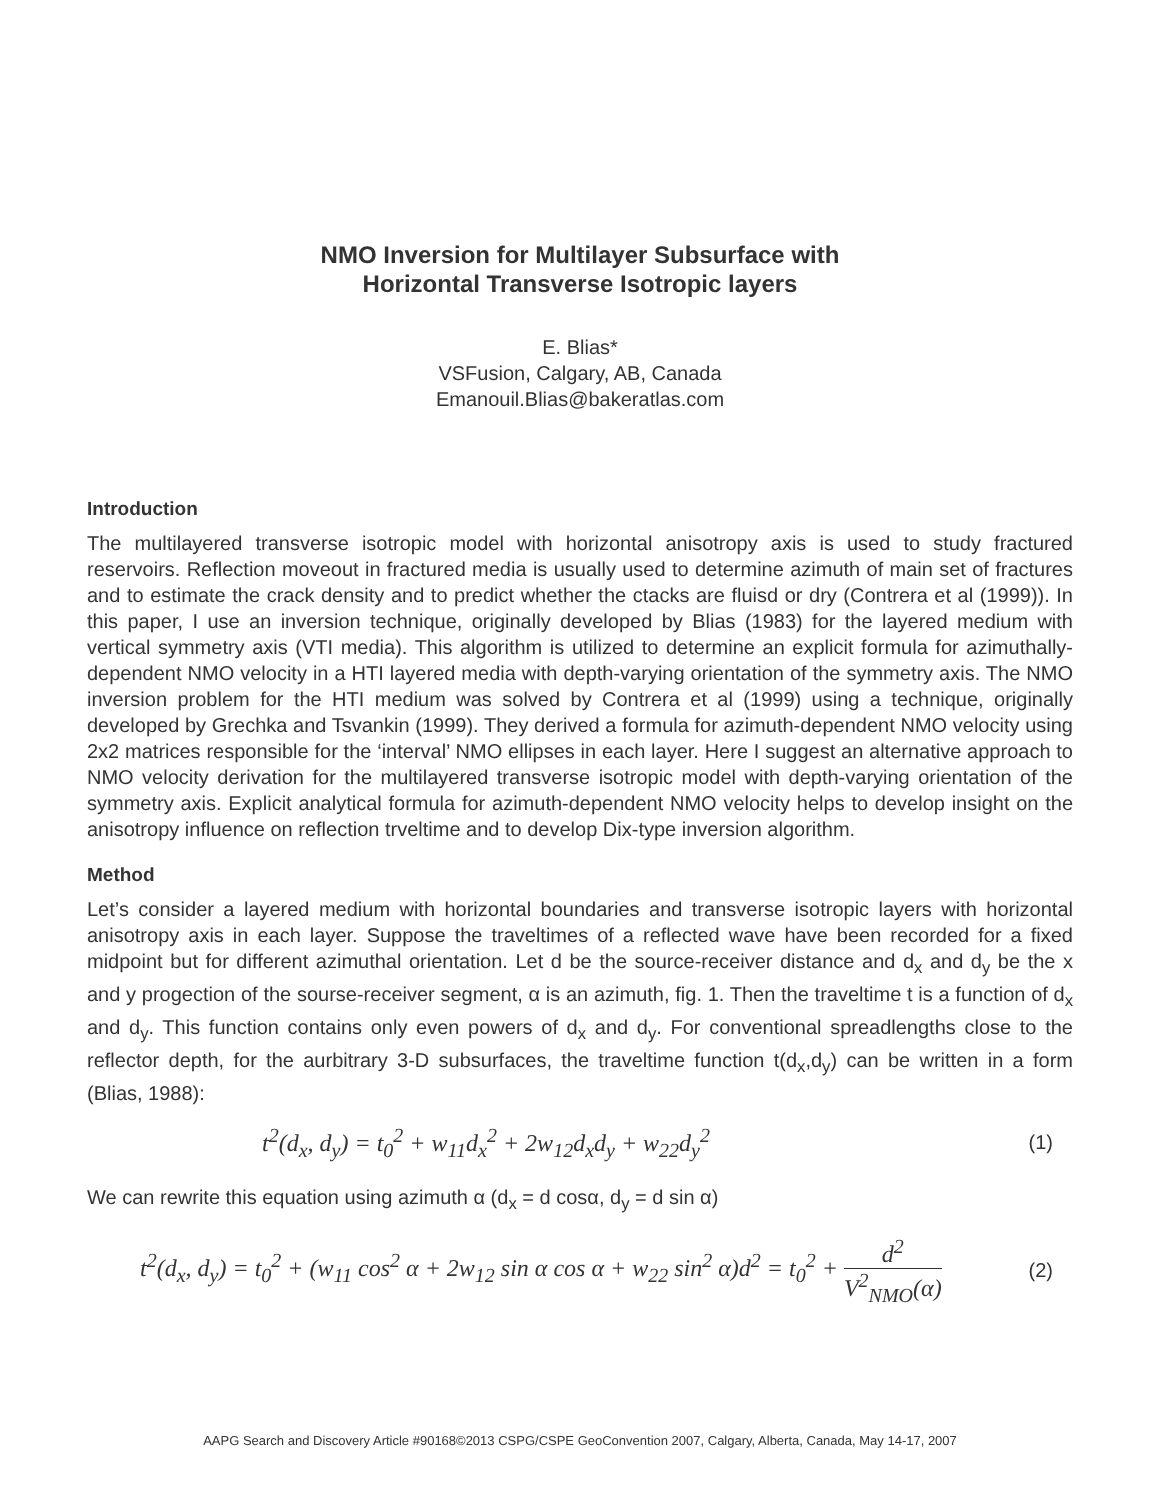NMO Inversion for Multilayer Subsurface with
Horizontal Transverse Isotropic layers
E. Blias*
VSFusion, Calgary, AB, Canada
Emanouil.Blias@bakeratlas.com
Introduction
The multilayered transverse isotropic model with horizontal anisotropy axis is used to study fractured reservoirs. Reflection moveout in fractured media is usually used to determine azimuth of main set of fractures and to estimate the crack density and to predict whether the ctacks are fluisd or dry (Contrera et al (1999)). In this paper, I use an inversion technique, originally developed by Blias (1983) for the layered medium with vertical symmetry axis (VTI media). This algorithm is utilized to determine an explicit formula for azimuthally-dependent NMO velocity in a HTI layered media with depth-varying orientation of the symmetry axis. The NMO inversion problem for the HTI medium was solved by Contrera et al (1999) using a technique, originally developed by Grechka and Tsvankin (1999). They derived a formula for azimuth-dependent NMO velocity using 2x2 matrices responsible for the ‘interval’ NMO ellipses in each layer. Here I suggest an alternative approach to NMO velocity derivation for the multilayered transverse isotropic model with depth-varying orientation of the symmetry axis. Explicit analytical formula for azimuth-dependent NMO velocity helps to develop insight on the anisotropy influence on reflection trveltime and to develop Dix-type inversion algorithm.
Method
Let’s consider a layered medium with horizontal boundaries and transverse isotropic layers with horizontal anisotropy axis in each layer. Suppose the traveltimes of a reflected wave have been recorded for a fixed midpoint but for different azimuthal orientation. Let d be the source-receiver distance and d<sub>x</sub> and d<sub>y</sub> be the x and y progection of the sourse-receiver segment, α is an azimuth, fig. 1. Then the traveltime t is a function of d<sub>x</sub> and d<sub>y</sub>. This function contains only even powers of d<sub>x</sub> and d<sub>y</sub>. For conventional spreadlengths close to the reflector depth, for the aurbitrary 3-D subsurfaces, the traveltime function t(d<sub>x</sub>,d<sub>y</sub>) can be written in a form (Blias, 1988):
t<sup>2</sup>(d<sub>x</sub>, d<sub>y</sub>) = t<sub>0</sub><sup>2</sup> + w<sub>11</sub>d<sub>x</sub><sup>2</sup> + 2w<sub>12</sub>d<sub>x</sub>d<sub>y</sub> + w<sub>22</sub>d<sub>y</sub><sup>2</sup> (1)
We can rewrite this equation using azimuth α (d<sub>x</sub> = d cosα, d<sub>y</sub> = d sin α)
t<sup>2</sup>(d<sub>x</sub>, d<sub>y</sub>) = t<sub>0</sub><sup>2</sup> + (w<sub>11</sub> cos<sup>2</sup> α + 2w<sub>12</sub> sin α cos α + w<sub>22</sub> sin<sup>2</sup> α)d<sup>2</sup> = t<sub>0</sub><sup>2</sup> + d<sup>2</sup> V<sup>2</sup><sub>NMO</sub>(α) (2)
AAPG Search and Discovery Article #90168©2013 CSPG/CSPE GeoConvention 2007, Calgary, Alberta, Canada, May 14-17, 2007